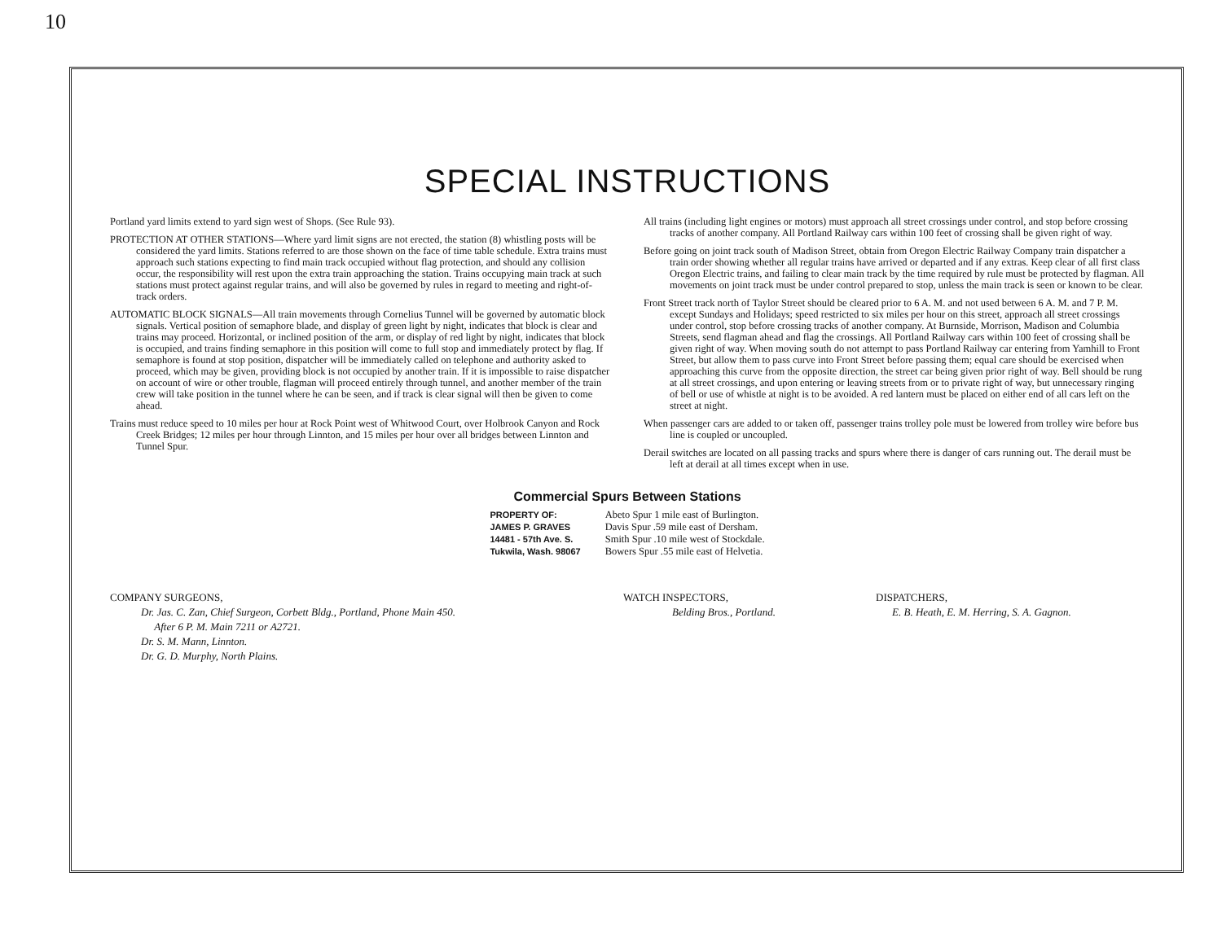10
SPECIAL INSTRUCTIONS
Portland yard limits extend to yard sign west of Shops. (See Rule 93).
PROTECTION AT OTHER STATIONS—Where yard limit signs are not erected, the station (8) whistling posts will be considered the yard limits. Stations referred to are those shown on the face of time table schedule. Extra trains must approach such stations expecting to find main track occupied without flag protection, and should any collision occur, the responsibility will rest upon the extra train approaching the station. Trains occupying main track at such stations must protect against regular trains, and will also be governed by rules in regard to meeting and right-of-track orders.
AUTOMATIC BLOCK SIGNALS—All train movements through Cornelius Tunnel will be governed by automatic block signals. Vertical position of semaphore blade, and display of green light by night, indicates that block is clear and trains may proceed. Horizontal, or inclined position of the arm, or display of red light by night, indicates that block is occupied, and trains finding semaphore in this position will come to full stop and immediately protect by flag. If semaphore is found at stop position, dispatcher will be immediately called on telephone and authority asked to proceed, which may be given, providing block is not occupied by another train. If it is impossible to raise dispatcher on account of wire or other trouble, flagman will proceed entirely through tunnel, and another member of the train crew will take position in the tunnel where he can be seen, and if track is clear signal will then be given to come ahead.
Trains must reduce speed to 10 miles per hour at Rock Point west of Whitwood Court, over Holbrook Canyon and Rock Creek Bridges; 12 miles per hour through Linnton, and 15 miles per hour over all bridges between Linnton and Tunnel Spur.
All trains (including light engines or motors) must approach all street crossings under control, and stop before crossing tracks of another company. All Portland Railway cars within 100 feet of crossing shall be given right of way.
Before going on joint track south of Madison Street, obtain from Oregon Electric Railway Company train dispatcher a train order showing whether all regular trains have arrived or departed and if any extras. Keep clear of all first class Oregon Electric trains, and failing to clear main track by the time required by rule must be protected by flagman. All movements on joint track must be under control prepared to stop, unless the main track is seen or known to be clear.
Front Street track north of Taylor Street should be cleared prior to 6 A. M. and not used between 6 A. M. and 7 P. M. except Sundays and Holidays; speed restricted to six miles per hour on this street, approach all street crossings under control, stop before crossing tracks of another company. At Burnside, Morrison, Madison and Columbia Streets, send flagman ahead and flag the crossings. All Portland Railway cars within 100 feet of crossing shall be given right of way. When moving south do not attempt to pass Portland Railway car entering from Yamhill to Front Street, but allow them to pass curve into Front Street before passing them; equal care should be exercised when approaching this curve from the opposite direction, the street car being given prior right of way. Bell should be rung at all street crossings, and upon entering or leaving streets from or to private right of way, but unnecessary ringing of bell or use of whistle at night is to be avoided. A red lantern must be placed on either end of all cars left on the street at night.
When passenger cars are added to or taken off, passenger trains trolley pole must be lowered from trolley wire before bus line is coupled or uncoupled.
Derail switches are located on all passing tracks and spurs where there is danger of cars running out. The derail must be left at derail at all times except when in use.
Commercial Spurs Between Stations
PROPERTY OF:
JAMES P. GRAVES
14481 - 57th Ave. S.
Tukwila, Wash. 98067
Abeto Spur 1 mile east of Burlington.
Davis Spur .59 mile east of Dersham.
Smith Spur .10 mile west of Stockdale.
Bowers Spur .55 mile east of Helvetia.
COMPANY SURGEONS,
Dr. Jas. C. Zan, Chief Surgeon, Corbett Bldg., Portland, Phone Main 450.
After 6 P. M. Main 7211 or A2721.
Dr. S. M. Mann, Linnton.
Dr. G. D. Murphy, North Plains.
WATCH INSPECTORS,
Belding Bros., Portland.
DISPATCHERS,
E. B. Heath, E. M. Herring, S. A. Gagnon.